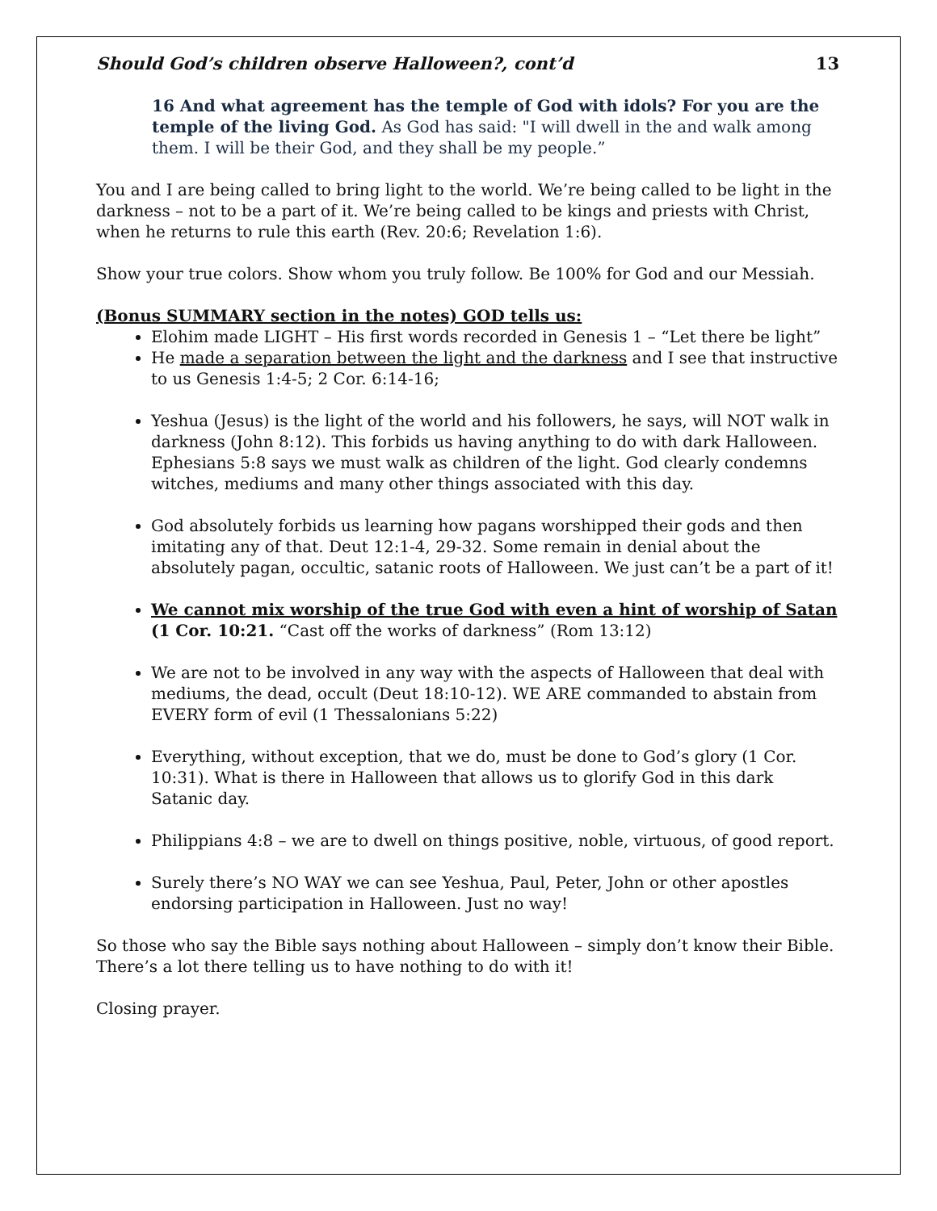Should God’s children observe Halloween?, cont’d 13
16 And what agreement has the temple of God with idols? For you are the temple of the living God. As God has said: "I will dwell in the and walk among them. I will be their God, and they shall be my people.”
You and I are being called to bring light to the world. We’re being called to be light in the darkness – not to be a part of it. We’re being called to be kings and priests with Christ, when he returns to rule this earth (Rev. 20:6; Revelation 1:6).
Show your true colors. Show whom you truly follow. Be 100% for God and our Messiah.
(Bonus SUMMARY section in the notes) GOD tells us:
Elohim made LIGHT – His first words recorded in Genesis 1 – “Let there be light”
He made a separation between the light and the darkness and I see that instructive to us Genesis 1:4-5; 2 Cor. 6:14-16;
Yeshua (Jesus) is the light of the world and his followers, he says, will NOT walk in darkness (John 8:12). This forbids us having anything to do with dark Halloween. Ephesians 5:8 says we must walk as children of the light. God clearly condemns witches, mediums and many other things associated with this day.
God absolutely forbids us learning how pagans worshipped their gods and then imitating any of that. Deut 12:1-4, 29-32. Some remain in denial about the absolutely pagan, occultic, satanic roots of Halloween. We just can’t be a part of it!
We cannot mix worship of the true God with even a hint of worship of Satan (1 Cor. 10:21. “Cast off the works of darkness” (Rom 13:12)
We are not to be involved in any way with the aspects of Halloween that deal with mediums, the dead, occult (Deut 18:10-12). WE ARE commanded to abstain from EVERY form of evil (1 Thessalonians 5:22)
Everything, without exception, that we do, must be done to God’s glory (1 Cor. 10:31). What is there in Halloween that allows us to glorify God in this dark Satanic day.
Philippians 4:8 – we are to dwell on things positive, noble, virtuous, of good report.
Surely there’s NO WAY we can see Yeshua, Paul, Peter, John or other apostles endorsing participation in Halloween. Just no way!
So those who say the Bible says nothing about Halloween – simply don’t know their Bible. There’s a lot there telling us to have nothing to do with it!
Closing prayer.